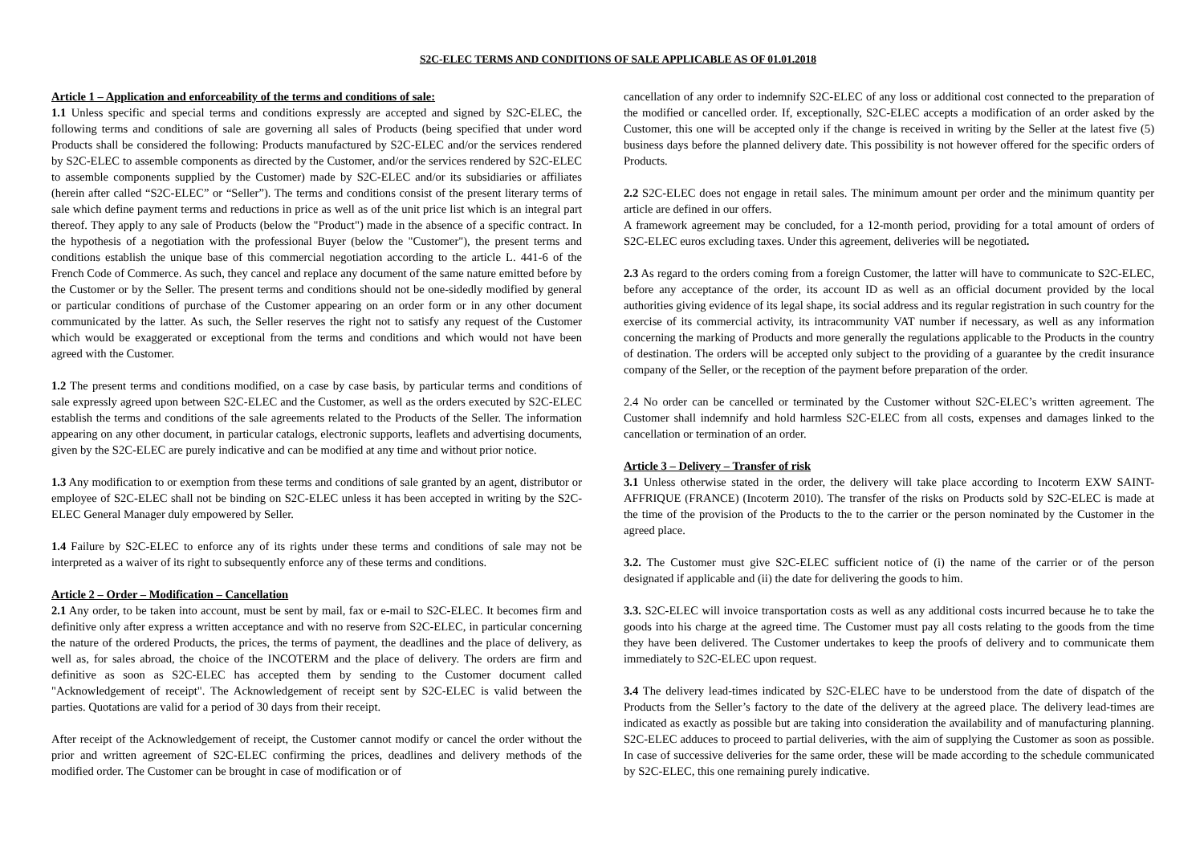S2C-ELEC TERMS AND CONDITIONS OF SALE APPLICABLE AS OF 01.01.2018
Article 1 – Application and enforceability of the terms and conditions of sale:
1.1 Unless specific and special terms and conditions expressly are accepted and signed by S2C-ELEC, the following terms and conditions of sale are governing all sales of Products (being specified that under word Products shall be considered the following: Products manufactured by S2C-ELEC and/or the services rendered by S2C-ELEC to assemble components as directed by the Customer, and/or the services rendered by S2C-ELEC to assemble components supplied by the Customer) made by S2C-ELEC and/or its subsidiaries or affiliates (herein after called “S2C-ELEC” or “Seller”). The terms and conditions consist of the present literary terms of sale which define payment terms and reductions in price as well as of the unit price list which is an integral part thereof. They apply to any sale of Products (below the "Product") made in the absence of a specific contract. In the hypothesis of a negotiation with the professional Buyer (below the "Customer"), the present terms and conditions establish the unique base of this commercial negotiation according to the article L. 441-6 of the French Code of Commerce. As such, they cancel and replace any document of the same nature emitted before by the Customer or by the Seller. The present terms and conditions should not be one-sidedly modified by general or particular conditions of purchase of the Customer appearing on an order form or in any other document communicated by the latter. As such, the Seller reserves the right not to satisfy any request of the Customer which would be exaggerated or exceptional from the terms and conditions and which would not have been agreed with the Customer.
1.2 The present terms and conditions modified, on a case by case basis, by particular terms and conditions of sale expressly agreed upon between S2C-ELEC and the Customer, as well as the orders executed by S2C-ELEC establish the terms and conditions of the sale agreements related to the Products of the Seller. The information appearing on any other document, in particular catalogs, electronic supports, leaflets and advertising documents, given by the S2C-ELEC are purely indicative and can be modified at any time and without prior notice.
1.3 Any modification to or exemption from these terms and conditions of sale granted by an agent, distributor or employee of S2C-ELEC shall not be binding on S2C-ELEC unless it has been accepted in writing by the S2C-ELEC General Manager duly empowered by Seller.
1.4 Failure by S2C-ELEC to enforce any of its rights under these terms and conditions of sale may not be interpreted as a waiver of its right to subsequently enforce any of these terms and conditions.
Article 2 – Order – Modification – Cancellation
2.1 Any order, to be taken into account, must be sent by mail, fax or e-mail to S2C-ELEC. It becomes firm and definitive only after express a written acceptance and with no reserve from S2C-ELEC, in particular concerning the nature of the ordered Products, the prices, the terms of payment, the deadlines and the place of delivery, as well as, for sales abroad, the choice of the INCOTERM and the place of delivery. The orders are firm and definitive as soon as S2C-ELEC has accepted them by sending to the Customer document called "Acknowledgement of receipt". The Acknowledgement of receipt sent by S2C-ELEC is valid between the parties. Quotations are valid for a period of 30 days from their receipt.
After receipt of the Acknowledgement of receipt, the Customer cannot modify or cancel the order without the prior and written agreement of S2C-ELEC confirming the prices, deadlines and delivery methods of the modified order. The Customer can be brought in case of modification or of
cancellation of any order to indemnify S2C-ELEC of any loss or additional cost connected to the preparation of the modified or cancelled order. If, exceptionally, S2C-ELEC accepts a modification of an order asked by the Customer, this one will be accepted only if the change is received in writing by the Seller at the latest five (5) business days before the planned delivery date. This possibility is not however offered for the specific orders of Products.
2.2 S2C-ELEC does not engage in retail sales. The minimum amount per order and the minimum quantity per article are defined in our offers.
A framework agreement may be concluded, for a 12-month period, providing for a total amount of orders of S2C-ELEC euros excluding taxes. Under this agreement, deliveries will be negotiated.
2.3 As regard to the orders coming from a foreign Customer, the latter will have to communicate to S2C-ELEC, before any acceptance of the order, its account ID as well as an official document provided by the local authorities giving evidence of its legal shape, its social address and its regular registration in such country for the exercise of its commercial activity, its intracommunity VAT number if necessary, as well as any information concerning the marking of Products and more generally the regulations applicable to the Products in the country of destination. The orders will be accepted only subject to the providing of a guarantee by the credit insurance company of the Seller, or the reception of the payment before preparation of the order.
2.4 No order can be cancelled or terminated by the Customer without S2C-ELEC’s written agreement. The Customer shall indemnify and hold harmless S2C-ELEC from all costs, expenses and damages linked to the cancellation or termination of an order.
Article 3 – Delivery – Transfer of risk
3.1 Unless otherwise stated in the order, the delivery will take place according to Incoterm EXW SAINT-AFFRIQUE (FRANCE) (Incoterm 2010). The transfer of the risks on Products sold by S2C-ELEC is made at the time of the provision of the Products to the to the carrier or the person nominated by the Customer in the agreed place.
3.2. The Customer must give S2C-ELEC sufficient notice of (i) the name of the carrier or of the person designated if applicable and (ii) the date for delivering the goods to him.
3.3. S2C-ELEC will invoice transportation costs as well as any additional costs incurred because he to take the goods into his charge at the agreed time. The Customer must pay all costs relating to the goods from the time they have been delivered. The Customer undertakes to keep the proofs of delivery and to communicate them immediately to S2C-ELEC upon request.
3.4 The delivery lead-times indicated by S2C-ELEC have to be understood from the date of dispatch of the Products from the Seller’s factory to the date of the delivery at the agreed place. The delivery lead-times are indicated as exactly as possible but are taking into consideration the availability and of manufacturing planning. S2C-ELEC adduces to proceed to partial deliveries, with the aim of supplying the Customer as soon as possible. In case of successive deliveries for the same order, these will be made according to the schedule communicated by S2C-ELEC, this one remaining purely indicative.